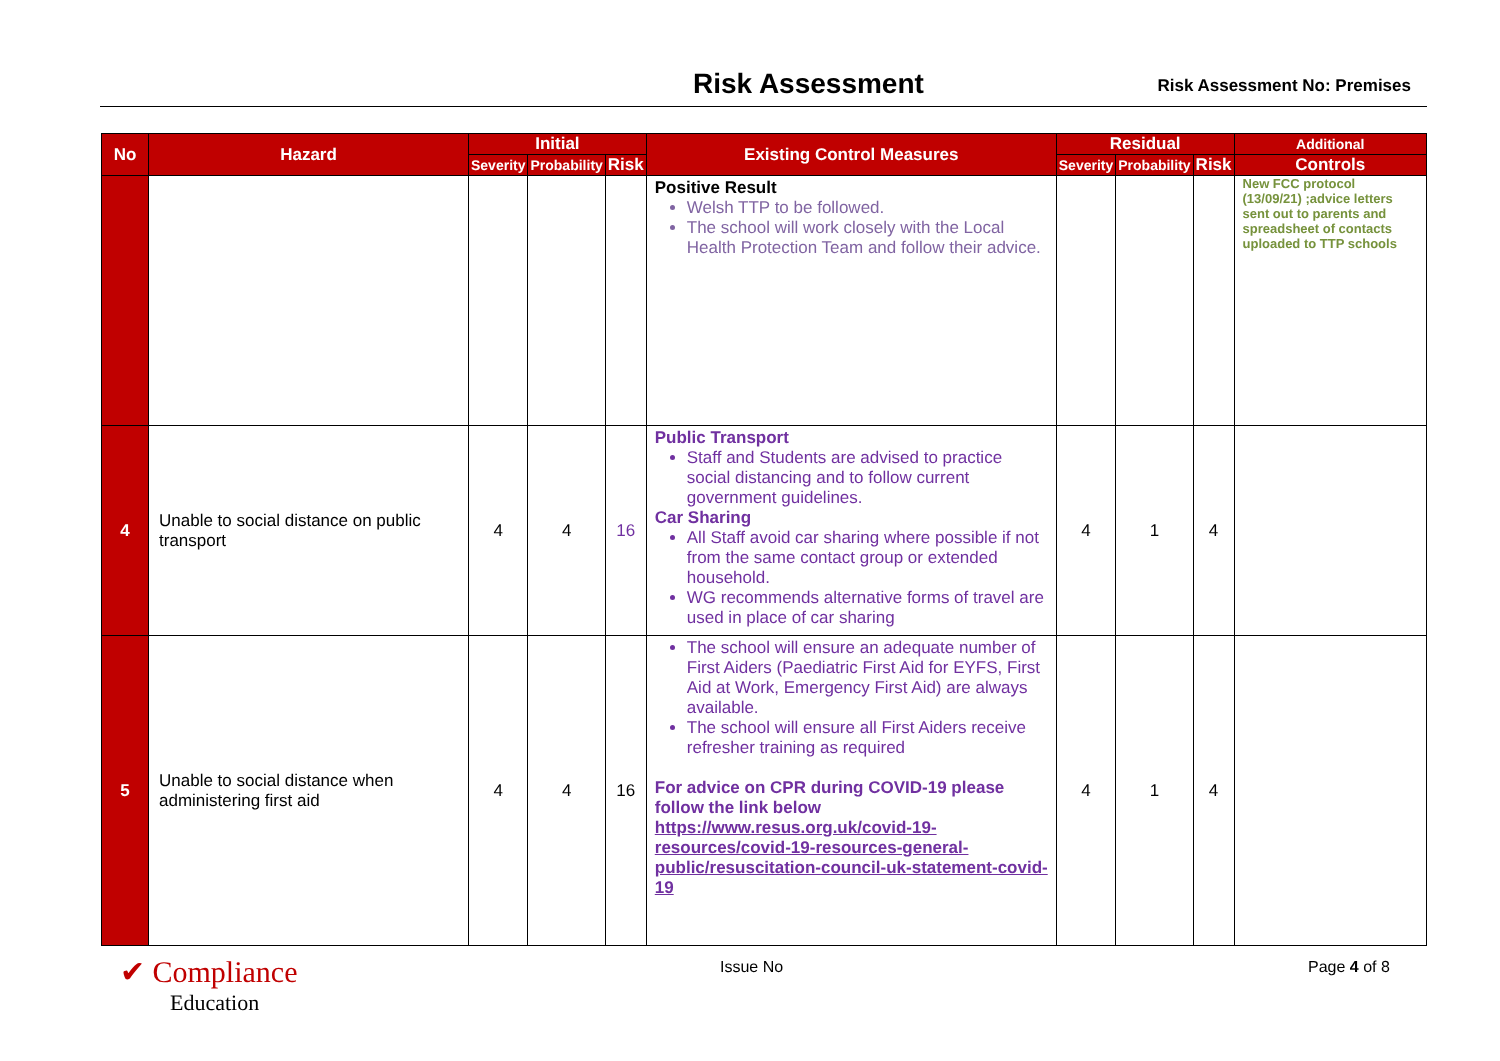Risk Assessment Risk Assessment No: Premises
| No | Hazard | Initial | | | Existing Control Measures | Residual | | | Additional |
| --- | --- | --- | --- | --- | --- | --- | --- | --- | --- |
| | | Severity | Probability | Risk | | Severity | Probability | Risk | Controls |
| | | | | | Positive Result Welsh TTP to be followed. The school will work closely with the Local Health Protection Team and follow their advice. | | | | New FCC protocol (13/09/21) ;advice letters sent out to parents and spreadsheet of contacts uploaded to TTP schools |
| 4 | Unable to social distance on public transport | 4 | 4 | 16 | Public Transport Staff and Students are advised to practice social distancing and to follow current government guidelines. Car Sharing All Staff avoid car sharing where possible if not from the same contact group or extended household. WG recommends alternative forms of travel are used in place of car sharing | 4 | 1 | 4 | |
| 5 | Unable to social distance when administering first aid | 4 | 4 | 16 | The school will ensure an adequate number of First Aiders (Paediatric First Aid for EYFS, First Aid at Work, Emergency First Aid) are always available. The school will ensure all First Aiders receive refresher training as required For advice on CPR during COVID-19 please follow the link below https://www.resus.org.uk/covid-19-resources/covid-19-resources-general-public/resuscitation-council-uk-statement-covid-19 | 4 | 1 | 4 | |
✔ Compliance
Education
Issue No Page 4 of 8